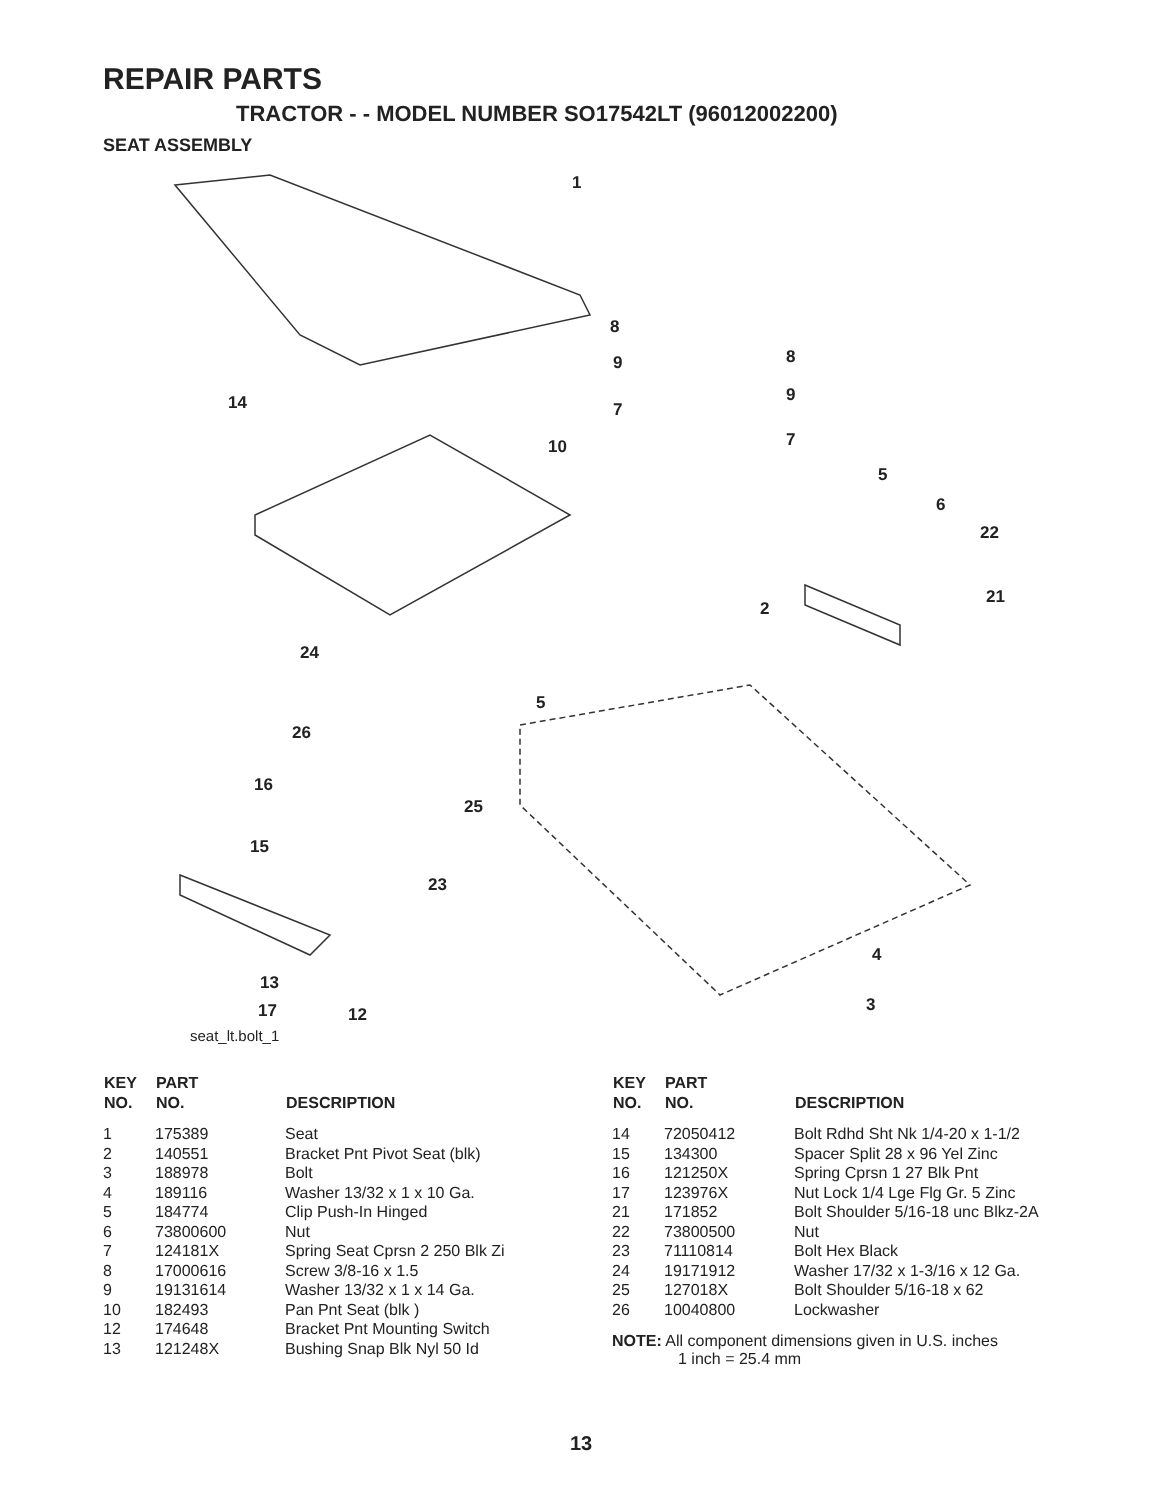REPAIR PARTS
TRACTOR - - MODEL NUMBER SO17542LT (96012002200)
SEAT ASSEMBLY
1
8
9
7
8
9
7
14
10
5
6
22
2
21
24
5
26
16
25
15
23
4
13
3 17 12
seat_lt.bolt_1
| KEY NO. | PART NO. | DESCRIPTION |
| --- | --- | --- |
| 1 | 175389 | Seat |
| 2 | 140551 | Bracket Pnt Pivot Seat (blk) |
| 3 | 188978 | Bolt |
| 4 | 189116 | Washer 13/32 x 1 x 10 Ga. |
| 5 | 184774 | Clip Push-In Hinged |
| 6 | 73800600 | Nut |
| 7 | 124181X | Spring Seat Cprsn 2 250 Blk Zi |
| 8 | 17000616 | Screw 3/8-16 x 1.5 |
| 9 | 19131614 | Washer 13/32 x 1 x 14 Ga. |
| 10 | 182493 | Pan Pnt Seat (blk ) |
| 12 | 174648 | Bracket Pnt Mounting Switch |
| 13 | 121248X | Bushing Snap Blk Nyl 50 Id |
| KEY NO. | PART NO. | DESCRIPTION |
| --- | --- | --- |
| 14 | 72050412 | Bolt Rdhd Sht Nk 1/4-20 x 1-1/2 |
| 15 | 134300 | Spacer Split 28 x 96 Yel Zinc |
| 16 | 121250X | Spring Cprsn 1 27 Blk Pnt |
| 17 | 123976X | Nut Lock 1/4 Lge Flg Gr. 5 Zinc |
| 21 | 171852 | Bolt Shoulder 5/16-18 unc Blkz-2A |
| 22 | 73800500 | Nut |
| 23 | 71110814 | Bolt Hex Black |
| 24 | 19171912 | Washer 17/32 x 1-3/16 x 12 Ga. |
| 25 | 127018X | Bolt Shoulder 5/16-18 x 62 |
| 26 | 10040800 | Lockwasher |
NOTE: All component dimensions given in U.S. inches
1 inch = 25.4 mm
13